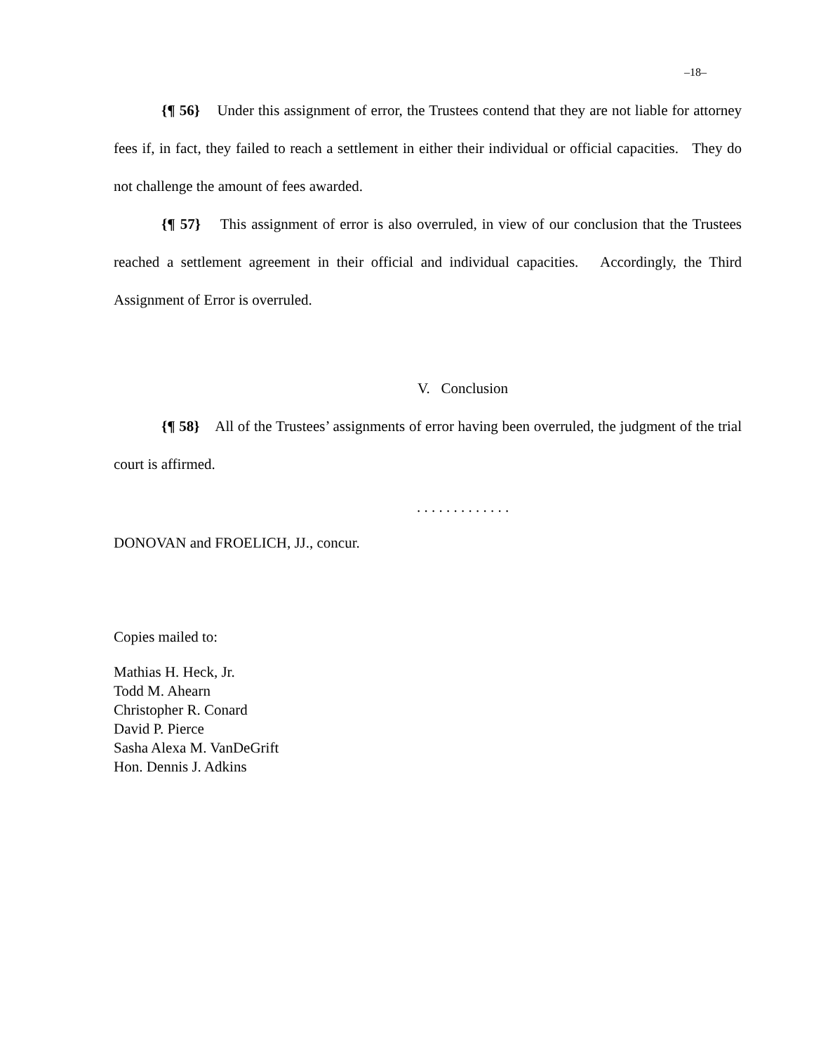–18–
{¶ 56} Under this assignment of error, the Trustees contend that they are not liable for attorney fees if, in fact, they failed to reach a settlement in either their individual or official capacities. They do not challenge the amount of fees awarded.
{¶ 57} This assignment of error is also overruled, in view of our conclusion that the Trustees reached a settlement agreement in their official and individual capacities. Accordingly, the Third Assignment of Error is overruled.
V. Conclusion
{¶ 58} All of the Trustees’ assignments of error having been overruled, the judgment of the trial court is affirmed.
. . . . . . . . . . . . .
DONOVAN and FROELICH, JJ., concur.
Copies mailed to:
Mathias H. Heck, Jr.
Todd M. Ahearn
Christopher R. Conard
David P. Pierce
Sasha Alexa M. VanDeGrift
Hon. Dennis J. Adkins